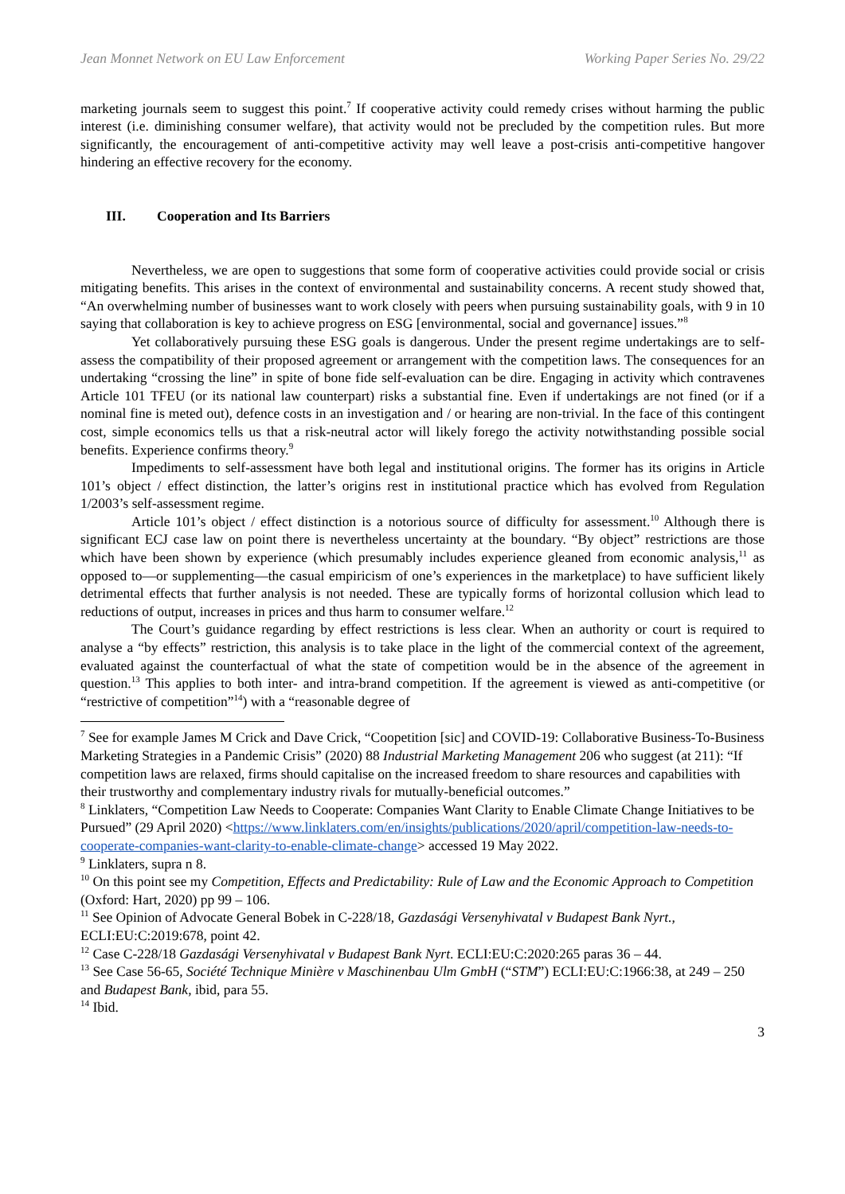Jean Monnet Network on EU Law Enforcement Working Paper Series No. 29/22
marketing journals seem to suggest this point.<sup>7</sup> If cooperative activity could remedy crises without harming the public interest (i.e. diminishing consumer welfare), that activity would not be precluded by the competition rules. But more significantly, the encouragement of anti-competitive activity may well leave a post-crisis anti-competitive hangover hindering an effective recovery for the economy.
III. Cooperation and Its Barriers
Nevertheless, we are open to suggestions that some form of cooperative activities could provide social or crisis mitigating benefits. This arises in the context of environmental and sustainability concerns. A recent study showed that, “An overwhelming number of businesses want to work closely with peers when pursuing sustainability goals, with 9 in 10 saying that collaboration is key to achieve progress on ESG [environmental, social and governance] issues.”<sup>8</sup>
Yet collaboratively pursuing these ESG goals is dangerous. Under the present regime undertakings are to self-assess the compatibility of their proposed agreement or arrangement with the competition laws. The consequences for an undertaking “crossing the line” in spite of bone fide self-evaluation can be dire. Engaging in activity which contravenes Article 101 TFEU (or its national law counterpart) risks a substantial fine. Even if undertakings are not fined (or if a nominal fine is meted out), defence costs in an investigation and / or hearing are non-trivial. In the face of this contingent cost, simple economics tells us that a risk-neutral actor will likely forego the activity notwithstanding possible social benefits. Experience confirms theory.<sup>9</sup>
Impediments to self-assessment have both legal and institutional origins. The former has its origins in Article 101’s object / effect distinction, the latter’s origins rest in institutional practice which has evolved from Regulation 1/2003’s self-assessment regime.
Article 101’s object / effect distinction is a notorious source of difficulty for assessment.<sup>10</sup> Although there is significant ECJ case law on point there is nevertheless uncertainty at the boundary. “By object” restrictions are those which have been shown by experience (which presumably includes experience gleaned from economic analysis,<sup>11</sup> as opposed to—or supplementing—the casual empiricism of one’s experiences in the marketplace) to have sufficient likely detrimental effects that further analysis is not needed. These are typically forms of horizontal collusion which lead to reductions of output, increases in prices and thus harm to consumer welfare.<sup>12</sup>
The Court’s guidance regarding by effect restrictions is less clear. When an authority or court is required to analyse a “by effects” restriction, this analysis is to take place in the light of the commercial context of the agreement, evaluated against the counterfactual of what the state of competition would be in the absence of the agreement in question.<sup>13</sup> This applies to both inter- and intra-brand competition. If the agreement is viewed as anti-competitive (or “restrictive of competition”<sup>14</sup>) with a “reasonable degree of
<sup>7</sup> See for example James M Crick and Dave Crick, “Coopetition [sic] and COVID-19: Collaborative Business-To-Business Marketing Strategies in a Pandemic Crisis” (2020) 88 Industrial Marketing Management 206 who suggest (at 211): “If competition laws are relaxed, firms should capitalise on the increased freedom to share resources and capabilities with their trustworthy and complementary industry rivals for mutually-beneficial outcomes.”
<sup>8</sup> Linklaters, “Competition Law Needs to Cooperate: Companies Want Clarity to Enable Climate Change Initiatives to be Pursued” (29 April 2020) <https://www.linklaters.com/en/insights/publications/2020/april/competition-law-needs-to-cooperate-companies-want-clarity-to-enable-climate-change> accessed 19 May 2022.
<sup>9</sup> Linklaters, supra n 8.
<sup>10</sup> On this point see my Competition, Effects and Predictability: Rule of Law and the Economic Approach to Competition (Oxford: Hart, 2020) pp 99 – 106.
<sup>11</sup> See Opinion of Advocate General Bobek in C-228/18, Gazdasági Versenyhivatal v Budapest Bank Nyrt., ECLI:EU:C:2019:678, point 42.
<sup>12</sup> Case C-228/18 Gazdasági Versenyhivatal v Budapest Bank Nyrt. ECLI:EU:C:2020:265 paras 36 – 44.
<sup>13</sup> See Case 56-65, Société Technique Minière v Maschinenbau Ulm GmbH (“STM”) ECLI:EU:C:1966:38, at 249 – 250 and Budapest Bank, ibid, para 55.
<sup>14</sup> Ibid.
3